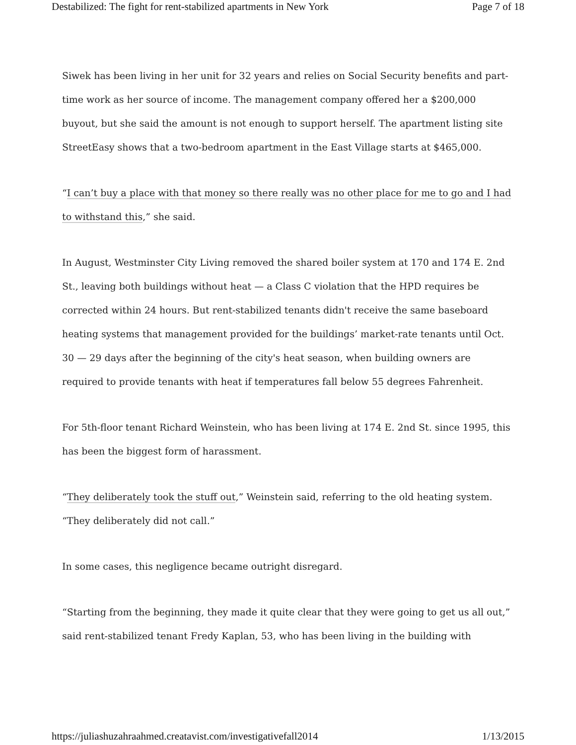Destabilized: The fight for rent-stabilized apartments in New York Page 7 of 18
Siwek has been living in her unit for 32 years and relies on Social Security benefits and part-time work as her source of income. The management company offered her a $200,000 buyout, but she said the amount is not enough to support herself. The apartment listing site StreetEasy shows that a two-bedroom apartment in the East Village starts at $465,000.
“I can’t buy a place with that money so there really was no other place for me to go and I had to withstand this,” she said.
In August, Westminster City Living removed the shared boiler system at 170 and 174 E. 2nd St., leaving both buildings without heat — a Class C violation that the HPD requires be corrected within 24 hours. But rent-stabilized tenants didn't receive the same baseboard heating systems that management provided for the buildings’ market-rate tenants until Oct. 30 — 29 days after the beginning of the city's heat season, when building owners are required to provide tenants with heat if temperatures fall below 55 degrees Fahrenheit.
For 5th-floor tenant Richard Weinstein, who has been living at 174 E. 2nd St. since 1995, this has been the biggest form of harassment.
“They deliberately took the stuff out,” Weinstein said, referring to the old heating system. “They deliberately did not call.”
In some cases, this negligence became outright disregard.
“Starting from the beginning, they made it quite clear that they were going to get us all out,” said rent-stabilized tenant Fredy Kaplan, 53, who has been living in the building with
https://juliashuzahraahmed.creatavist.com/investigativefall2014 1/13/2015